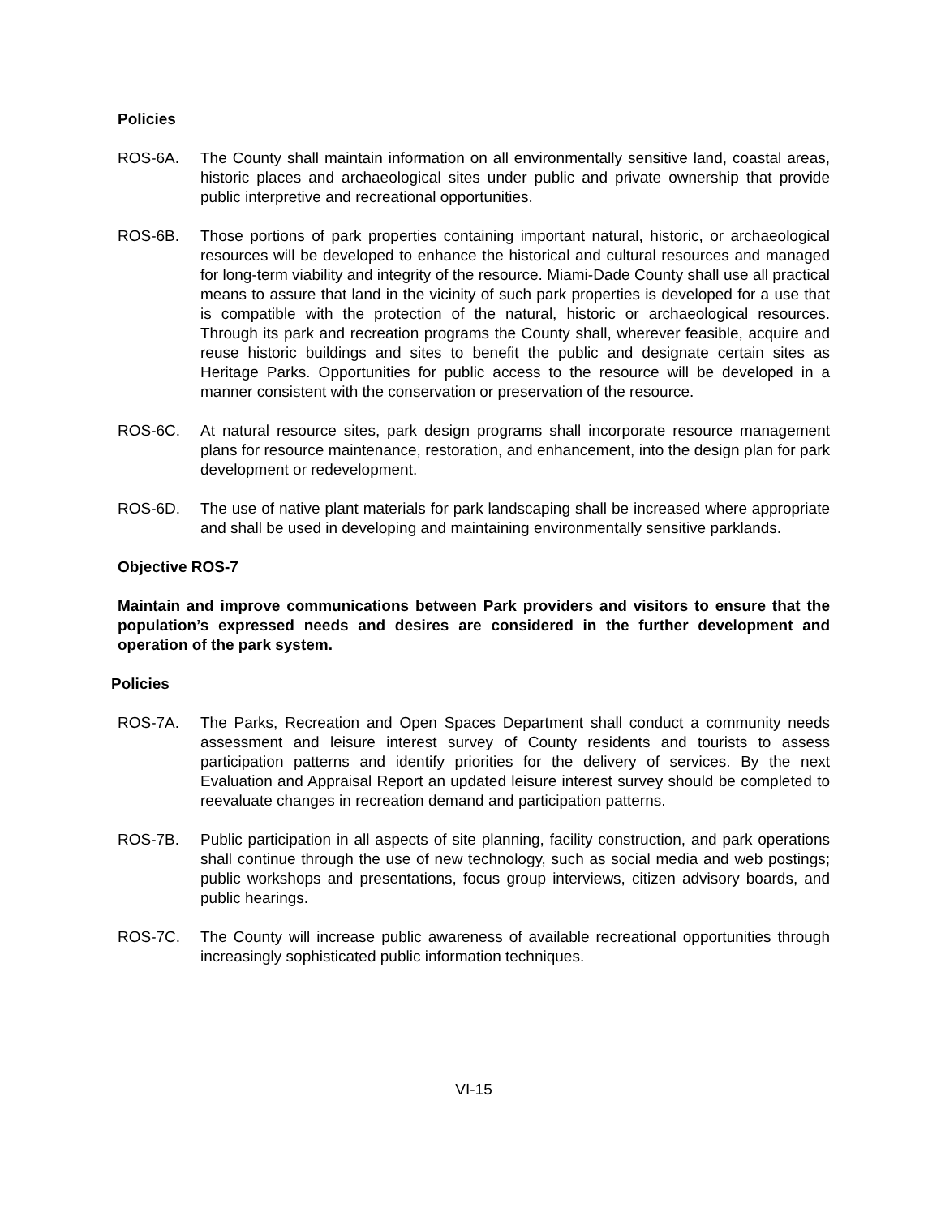Policies
ROS-6A. The County shall maintain information on all environmentally sensitive land, coastal areas, historic places and archaeological sites under public and private ownership that provide public interpretive and recreational opportunities.
ROS-6B. Those portions of park properties containing important natural, historic, or archaeological resources will be developed to enhance the historical and cultural resources and managed for long-term viability and integrity of the resource. Miami-Dade County shall use all practical means to assure that land in the vicinity of such park properties is developed for a use that is compatible with the protection of the natural, historic or archaeological resources. Through its park and recreation programs the County shall, wherever feasible, acquire and reuse historic buildings and sites to benefit the public and designate certain sites as Heritage Parks. Opportunities for public access to the resource will be developed in a manner consistent with the conservation or preservation of the resource.
ROS-6C. At natural resource sites, park design programs shall incorporate resource management plans for resource maintenance, restoration, and enhancement, into the design plan for park development or redevelopment.
ROS-6D. The use of native plant materials for park landscaping shall be increased where appropriate and shall be used in developing and maintaining environmentally sensitive parklands.
Objective ROS-7
Maintain and improve communications between Park providers and visitors to ensure that the population’s expressed needs and desires are considered in the further development and operation of the park system.
Policies
ROS-7A. The Parks, Recreation and Open Spaces Department shall conduct a community needs assessment and leisure interest survey of County residents and tourists to assess participation patterns and identify priorities for the delivery of services. By the next Evaluation and Appraisal Report an updated leisure interest survey should be completed to reevaluate changes in recreation demand and participation patterns.
ROS-7B. Public participation in all aspects of site planning, facility construction, and park operations shall continue through the use of new technology, such as social media and web postings; public workshops and presentations, focus group interviews, citizen advisory boards, and public hearings.
ROS-7C. The County will increase public awareness of available recreational opportunities through increasingly sophisticated public information techniques.
VI-15